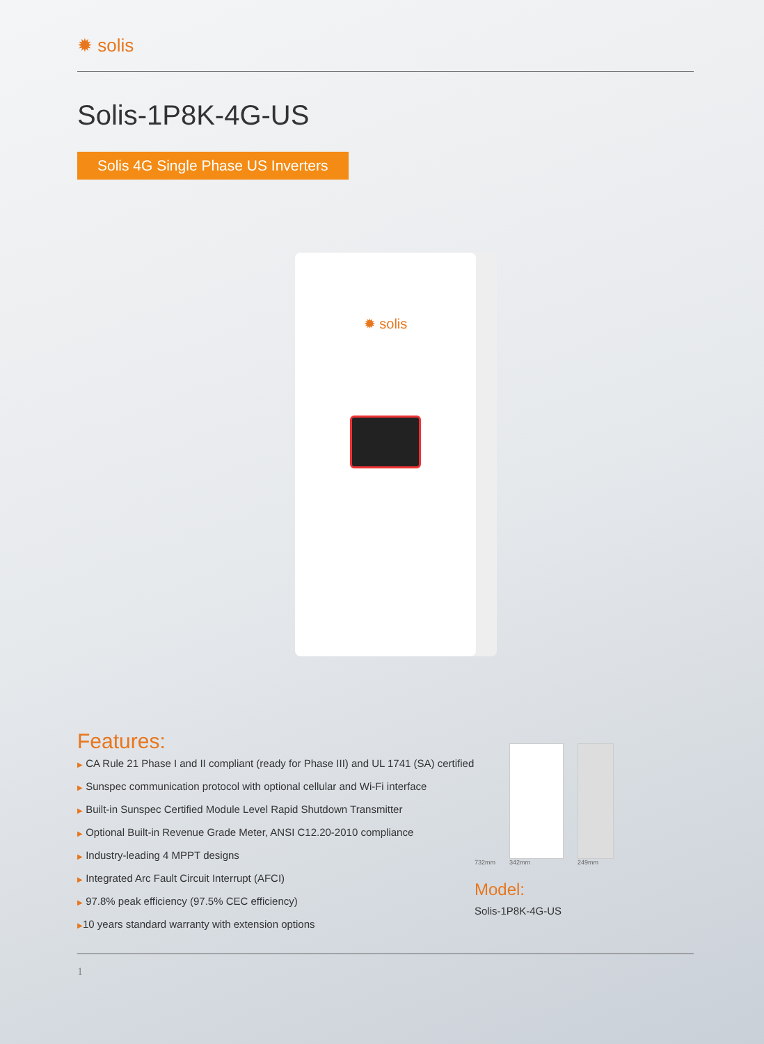✹ solis
Solis-1P8K-4G-US
Solis 4G Single Phase US Inverters
✹ solis
Features:
▶ CA Rule 21 Phase I and II compliant (ready for Phase III) and UL 1741 (SA) certified
▶ Sunspec communication protocol with optional cellular and Wi-Fi interface
▶ Built-in Sunspec Certified Module Level Rapid Shutdown Transmitter
▶ Optional Built-in Revenue Grade Meter, ANSI C12.20-2010 compliance
▶ Industry-leading 4 MPPT designs
▶ Integrated Arc Fault Circuit Interrupt (AFCI)
▶ 97.8% peak efficiency (97.5% CEC efficiency)
▶10 years standard warranty with extension options
732mm
342mm
249mm
Model:
Solis-1P8K-4G-US
1